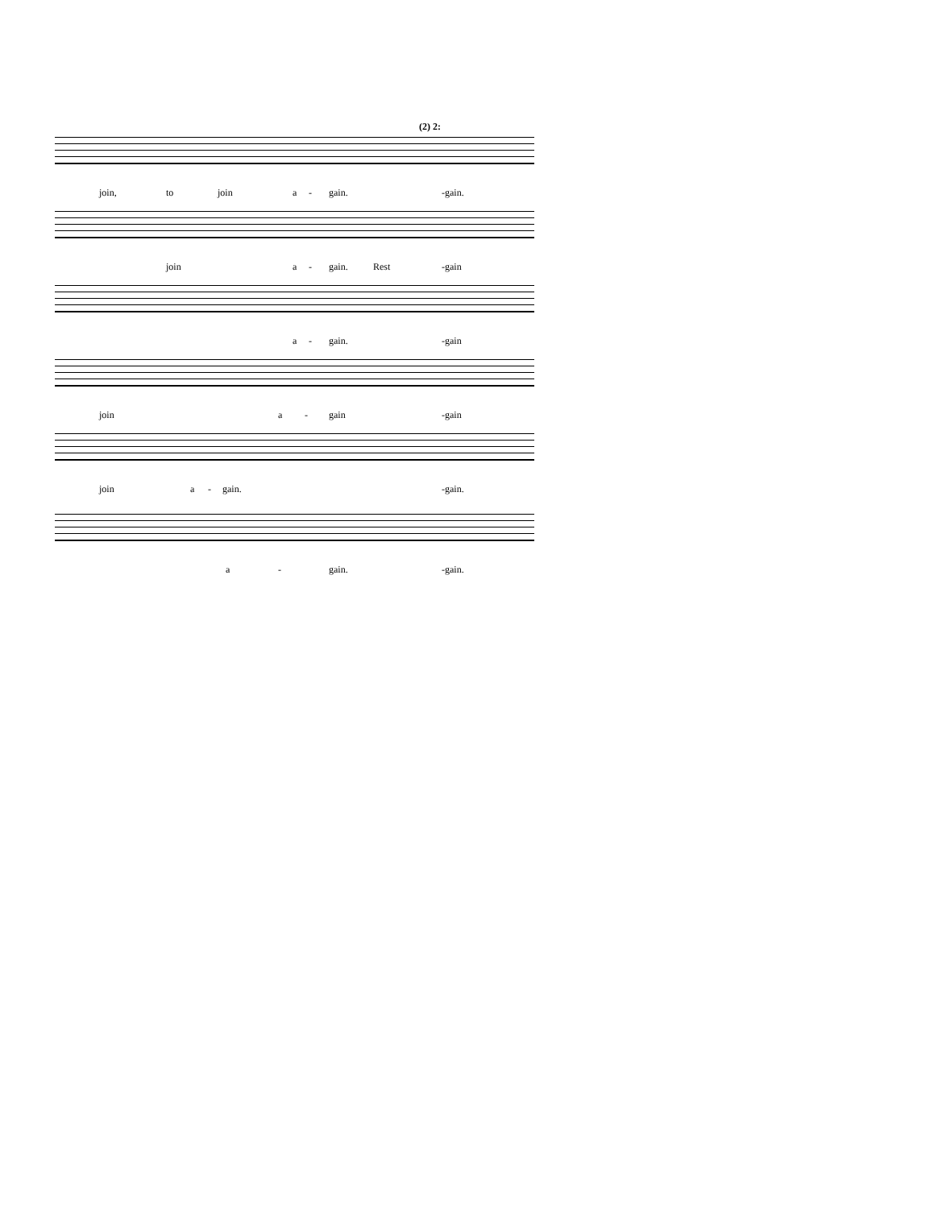(2) 2:
join, to join a - gain. -gain.
join a - gain. Rest -gain
a - gain. -gain
join a - gain -gain
join a - gain. -gain.
a - gain. -gain.